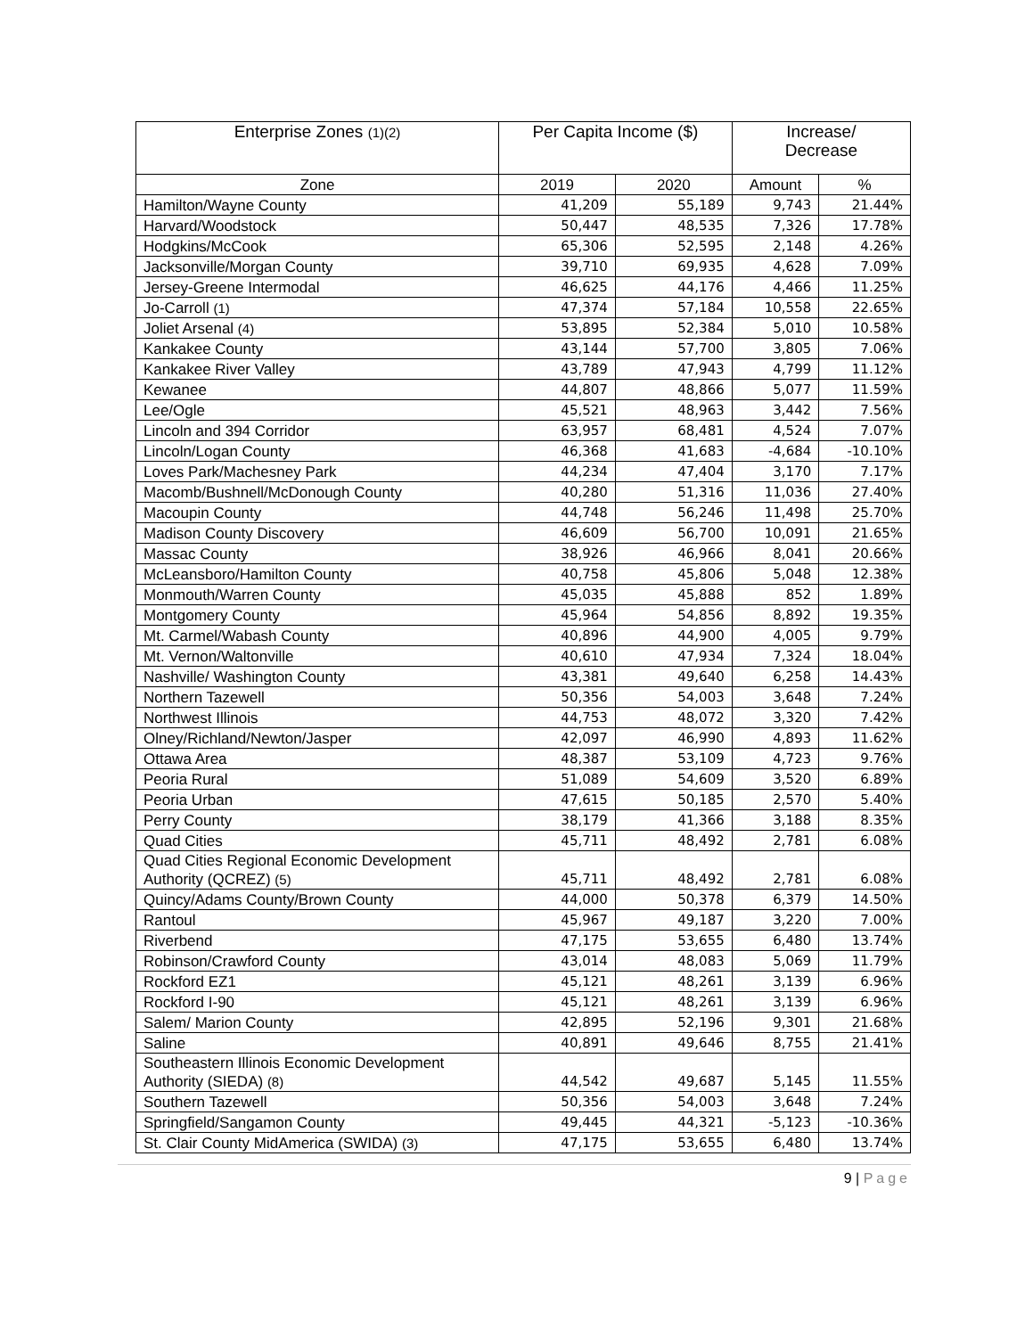| Enterprise Zones (1)(2) | Per Capita Income ($) | | Increase/ Decrease | |
| --- | --- | --- | --- | --- |
| Zone | 2019 | 2020 | Amount | % |
| Hamilton/Wayne County | 41,209 | 55,189 | 9,743 | 21.44% |
| Harvard/Woodstock | 50,447 | 48,535 | 7,326 | 17.78% |
| Hodgkins/McCook | 65,306 | 52,595 | 2,148 | 4.26% |
| Jacksonville/Morgan County | 39,710 | 69,935 | 4,628 | 7.09% |
| Jersey-Greene Intermodal | 46,625 | 44,176 | 4,466 | 11.25% |
| Jo-Carroll (1) | 47,374 | 57,184 | 10,558 | 22.65% |
| Joliet Arsenal (4) | 53,895 | 52,384 | 5,010 | 10.58% |
| Kankakee County | 43,144 | 57,700 | 3,805 | 7.06% |
| Kankakee River Valley | 43,789 | 47,943 | 4,799 | 11.12% |
| Kewanee | 44,807 | 48,866 | 5,077 | 11.59% |
| Lee/Ogle | 45,521 | 48,963 | 3,442 | 7.56% |
| Lincoln and 394 Corridor | 63,957 | 68,481 | 4,524 | 7.07% |
| Lincoln/Logan County | 46,368 | 41,683 | -4,684 | -10.10% |
| Loves Park/Machesney Park | 44,234 | 47,404 | 3,170 | 7.17% |
| Macomb/Bushnell/McDonough County | 40,280 | 51,316 | 11,036 | 27.40% |
| Macoupin County | 44,748 | 56,246 | 11,498 | 25.70% |
| Madison County Discovery | 46,609 | 56,700 | 10,091 | 21.65% |
| Massac County | 38,926 | 46,966 | 8,041 | 20.66% |
| McLeansboro/Hamilton County | 40,758 | 45,806 | 5,048 | 12.38% |
| Monmouth/Warren County | 45,035 | 45,888 | 852 | 1.89% |
| Montgomery County | 45,964 | 54,856 | 8,892 | 19.35% |
| Mt. Carmel/Wabash County | 40,896 | 44,900 | 4,005 | 9.79% |
| Mt. Vernon/Waltonville | 40,610 | 47,934 | 7,324 | 18.04% |
| Nashville/ Washington County | 43,381 | 49,640 | 6,258 | 14.43% |
| Northern Tazewell | 50,356 | 54,003 | 3,648 | 7.24% |
| Northwest Illinois | 44,753 | 48,072 | 3,320 | 7.42% |
| Olney/Richland/Newton/Jasper | 42,097 | 46,990 | 4,893 | 11.62% |
| Ottawa Area | 48,387 | 53,109 | 4,723 | 9.76% |
| Peoria Rural | 51,089 | 54,609 | 3,520 | 6.89% |
| Peoria Urban | 47,615 | 50,185 | 2,570 | 5.40% |
| Perry County | 38,179 | 41,366 | 3,188 | 8.35% |
| Quad Cities | 45,711 | 48,492 | 2,781 | 6.08% |
| Quad Cities Regional Economic Development Authority (QCREZ) (5) | 45,711 | 48,492 | 2,781 | 6.08% |
| Quincy/Adams County/Brown County | 44,000 | 50,378 | 6,379 | 14.50% |
| Rantoul | 45,967 | 49,187 | 3,220 | 7.00% |
| Riverbend | 47,175 | 53,655 | 6,480 | 13.74% |
| Robinson/Crawford County | 43,014 | 48,083 | 5,069 | 11.79% |
| Rockford EZ1 | 45,121 | 48,261 | 3,139 | 6.96% |
| Rockford I-90 | 45,121 | 48,261 | 3,139 | 6.96% |
| Salem/ Marion County | 42,895 | 52,196 | 9,301 | 21.68% |
| Saline | 40,891 | 49,646 | 8,755 | 21.41% |
| Southeastern Illinois Economic Development Authority (SIEDA) (8) | 44,542 | 49,687 | 5,145 | 11.55% |
| Southern Tazewell | 50,356 | 54,003 | 3,648 | 7.24% |
| Springfield/Sangamon County | 49,445 | 44,321 | -5,123 | -10.36% |
| St. Clair County MidAmerica (SWIDA) (3) | 47,175 | 53,655 | 6,480 | 13.74% |
9 | Page